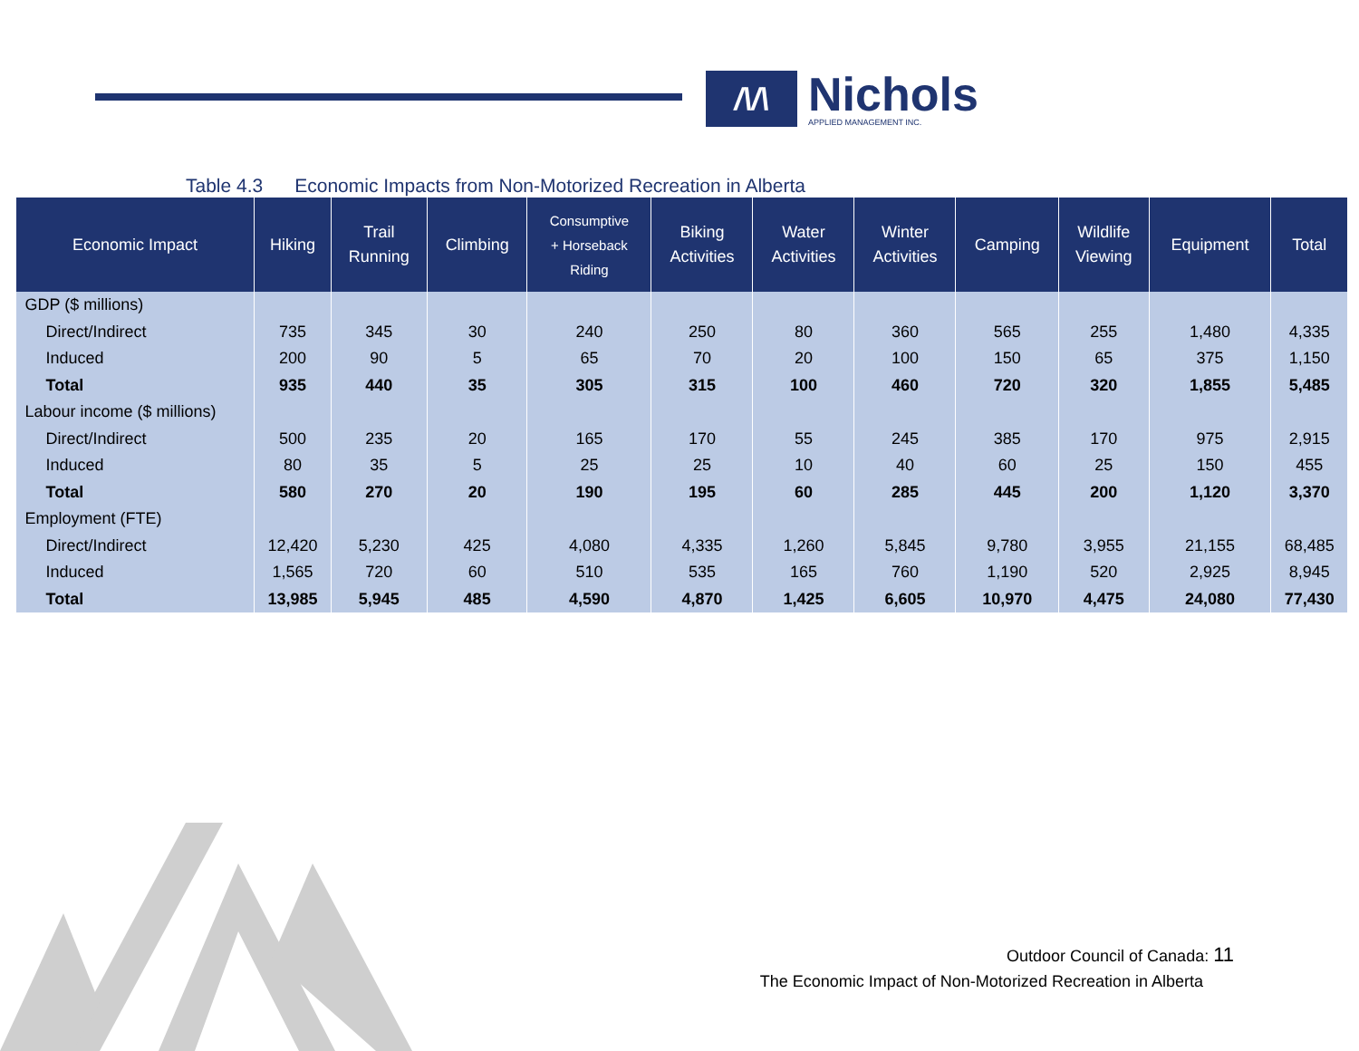/\/\
Nichols
APPLIED MANAGEMENT INC.
Table 4.3 Economic Impacts from Non-Motorized Recreation in Alberta
| Economic Impact | Hiking | Trail Running | Climbing | Consumptive + Horseback Riding | Biking Activities | Water Activities | Winter Activities | Camping | Wildlife Viewing | Equipment | Total |
| --- | --- | --- | --- | --- | --- | --- | --- | --- | --- | --- | --- |
| GDP ($ millions) | | | | | | | | | | | |
| Direct/Indirect | 735 | 345 | 30 | 240 | 250 | 80 | 360 | 565 | 255 | 1,480 | 4,335 |
| Induced | 200 | 90 | 5 | 65 | 70 | 20 | 100 | 150 | 65 | 375 | 1,150 |
| Total | 935 | 440 | 35 | 305 | 315 | 100 | 460 | 720 | 320 | 1,855 | 5,485 |
| Labour income ($ millions) | | | | | | | | | | | |
| Direct/Indirect | 500 | 235 | 20 | 165 | 170 | 55 | 245 | 385 | 170 | 975 | 2,915 |
| Induced | 80 | 35 | 5 | 25 | 25 | 10 | 40 | 60 | 25 | 150 | 455 |
| Total | 580 | 270 | 20 | 190 | 195 | 60 | 285 | 445 | 200 | 1,120 | 3,370 |
| Employment (FTE) | | | | | | | | | | | |
| Direct/Indirect | 12,420 | 5,230 | 425 | 4,080 | 4,335 | 1,260 | 5,845 | 9,780 | 3,955 | 21,155 | 68,485 |
| Induced | 1,565 | 720 | 60 | 510 | 535 | 165 | 760 | 1,190 | 520 | 2,925 | 8,945 |
| Total | 13,985 | 5,945 | 485 | 4,590 | 4,870 | 1,425 | 6,605 | 10,970 | 4,475 | 24,080 | 77,430 |
Outdoor Council of Canada: 11
The Economic Impact of Non-Motorized Recreation in Alberta